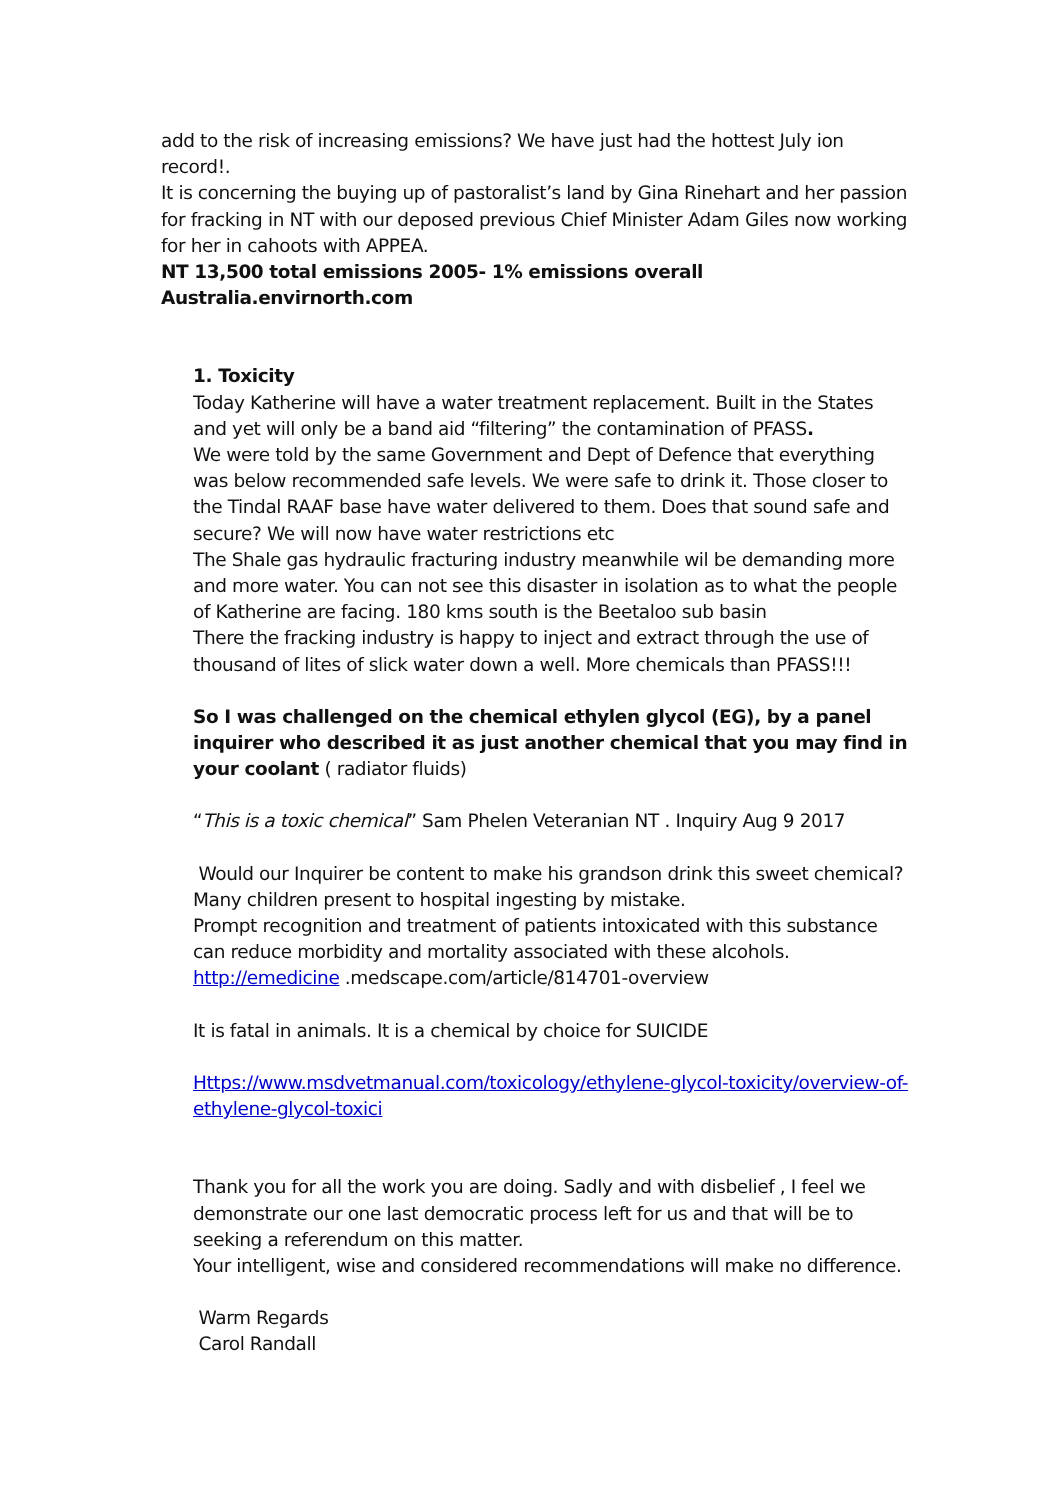add to the risk of increasing emissions? We have just had the hottest July ion record!.
It is concerning the buying up of pastoralist’s land by Gina Rinehart and her passion for fracking in NT with our deposed previous Chief Minister Adam Giles now working for her in cahoots with APPEA.
NT 13,500 total emissions 2005- 1% emissions overall Australia.envirnorth.com
1. Toxicity
Today Katherine will have a water treatment replacement. Built in the States and yet will only be a band aid “filtering” the contamination of PFASS.
We were told by the same Government and Dept of Defence that everything was below recommended safe levels. We were safe to drink it. Those closer to the Tindal RAAF base have water delivered to them. Does that sound safe and secure? We will now have water restrictions etc
The Shale gas hydraulic fracturing industry meanwhile wil be demanding more and more water. You can not see this disaster in isolation as to what the people of Katherine are facing. 180 kms south is the Beetaloo sub basin
There the fracking industry is happy to inject and extract through the use of thousand of lites of slick water down a well. More chemicals than PFASS!!!
So I was challenged on the chemical ethylen glycol (EG), by a panel inquirer who described it as just another chemical that you may find in your coolant ( radiator fluids)
“This is a toxic chemical” Sam Phelen Veteranian NT . Inquiry Aug 9 2017
Would our Inquirer be content to make his grandson drink this sweet chemical? Many children present to hospital ingesting by mistake.
Prompt recognition and treatment of patients intoxicated with this substance can reduce morbidity and mortality associated with these alcohols.
http://emedicine .medscape.com/article/814701-overview
It is fatal in animals. It is a chemical by choice for SUICIDE
Https://www.msdvetmanual.com/toxicology/ethylene-glycol-toxicity/overview-of-ethylene-glycol-toxici
Thank you for all the work you are doing. Sadly and with disbelief , I feel we demonstrate our one last democratic process left for us and that will be to seeking a referendum on this matter.
Your intelligent, wise and considered recommendations will make no difference.
Warm Regards
Carol Randall